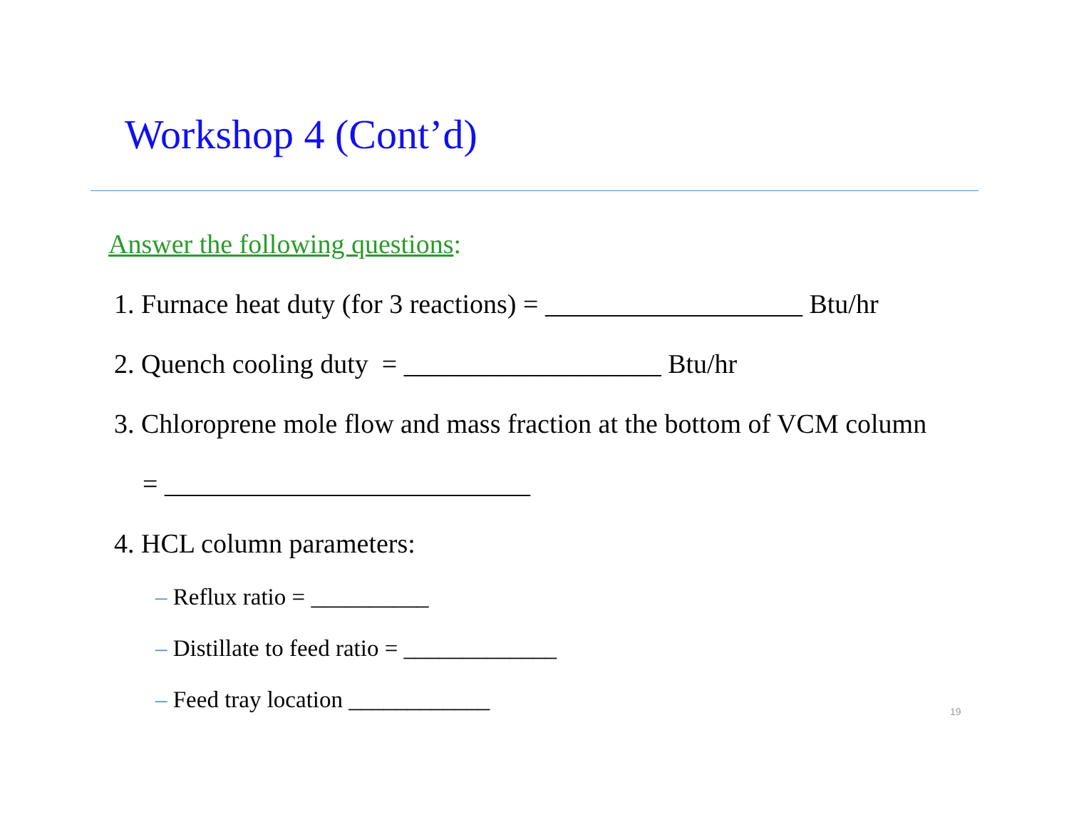Workshop 4 (Cont’d)
Answer the following questions:
1. Furnace heat duty (for 3 reactions) = ___________________ Btu/hr
2. Quench cooling duty = ___________________ Btu/hr
3. Chloroprene mole flow and mass fraction at the bottom of VCM column
= ___________________________
4. HCL column parameters:
– Reflux ratio = __________
– Distillate to feed ratio = _____________
– Feed tray location ____________
19